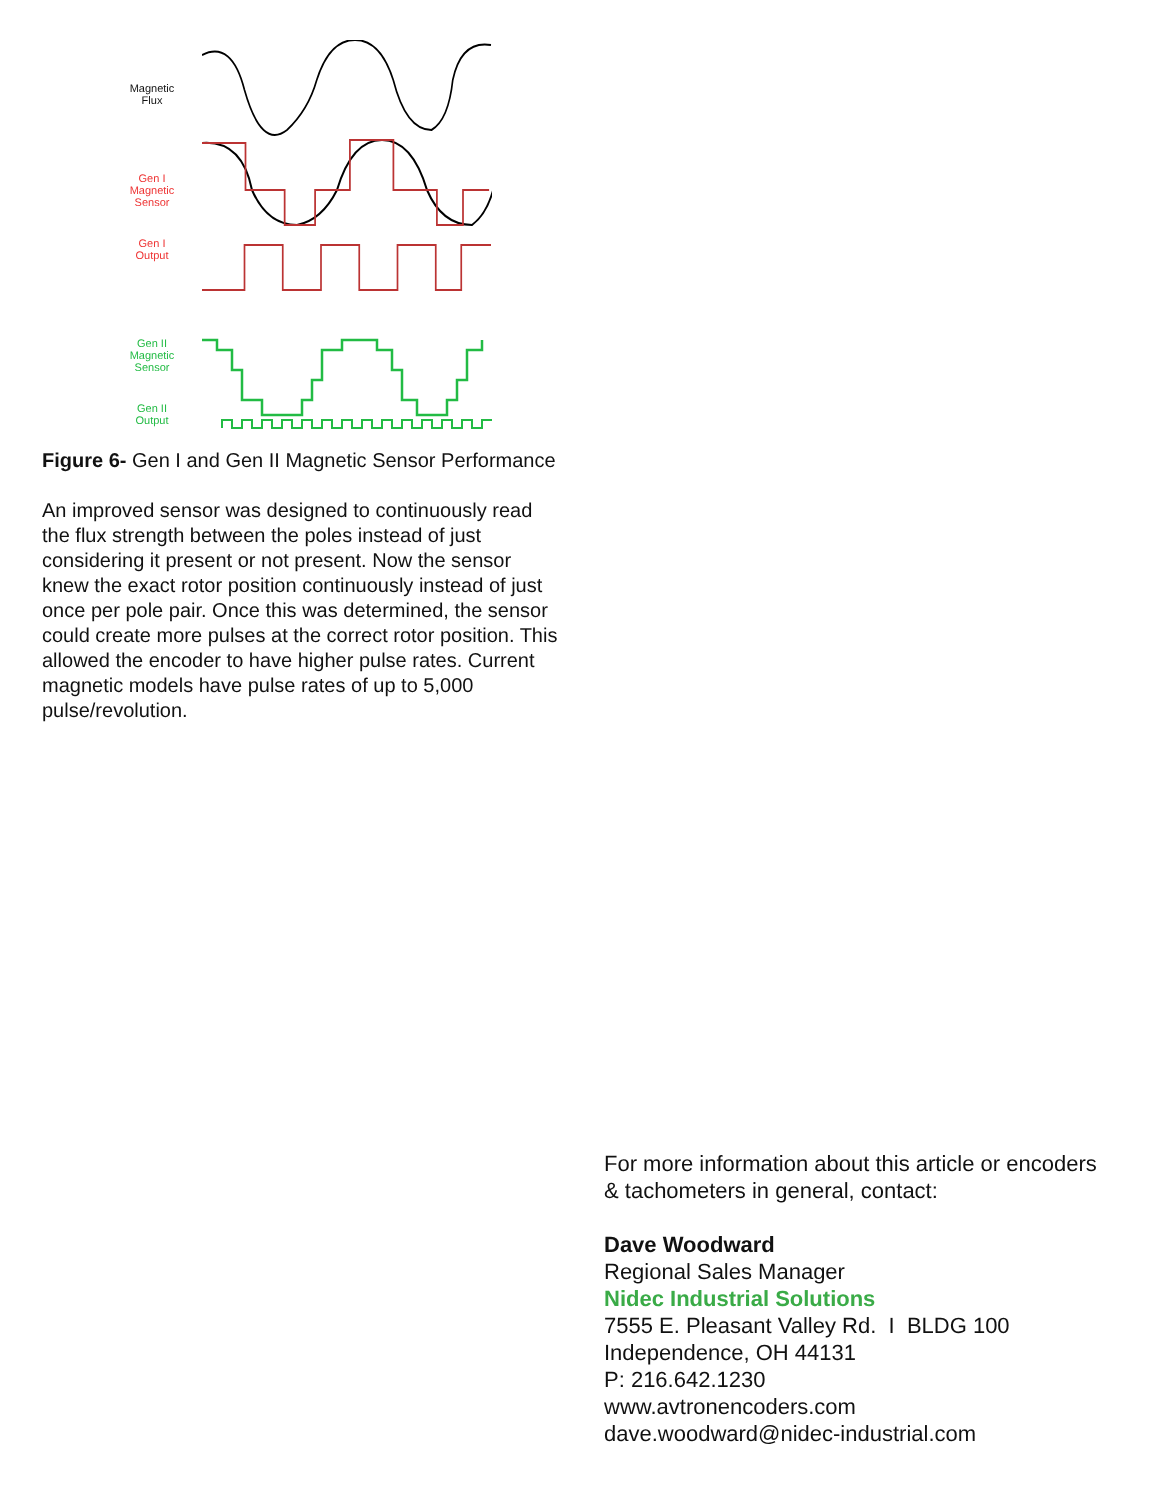Magnetic
Flux
Gen I
Magnetic
Sensor
Gen I
Output
Gen II
Magnetic
Sensor
Gen II
Output
Figure 6- Gen I and Gen II Magnetic Sensor Performance
An improved sensor was designed to continuously read the flux strength between the poles instead of just considering it present or not present. Now the sensor knew the exact rotor position continuously instead of just once per pole pair. Once this was determined, the sensor could create more pulses at the correct rotor position. This allowed the encoder to have higher pulse rates. Current magnetic models have pulse rates of up to 5,000 pulse/revolution.
For more information about this article or encoders & tachometers in general, contact:
Dave Woodward
Regional Sales Manager
Nidec Industrial Solutions
7555 E. Pleasant Valley Rd. I BLDG 100
Independence, OH 44131
P: 216.642.1230
www.avtronencoders.com
dave.woodward@nidec-industrial.com